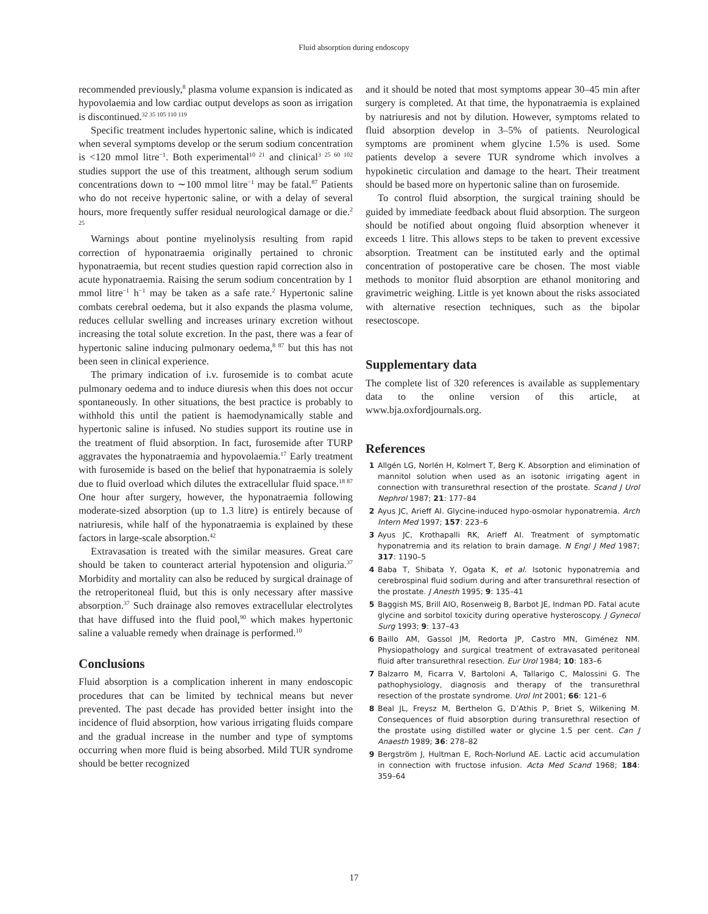Fluid absorption during endoscopy
recommended previously,<sup>8</sup> plasma volume expansion is indicated as hypovolaemia and low cardiac output develops as soon as irrigation is discontinued.<sup>32 35 105 110 119</sup>
Specific treatment includes hypertonic saline, which is indicated when several symptoms develop or the serum sodium concentration is <120 mmol litre<sup>−1</sup>. Both experimental<sup>10 21</sup> and clinical<sup>3 25 60 102</sup> studies support the use of this treatment, although serum sodium concentrations down to ∼100 mmol litre<sup>−1</sup> may be fatal.<sup>87</sup> Patients who do not receive hypertonic saline, or with a delay of several hours, more frequently suffer residual neurological damage or die.<sup>2 25</sup>
Warnings about pontine myelinolysis resulting from rapid correction of hyponatraemia originally pertained to chronic hyponatraemia, but recent studies question rapid correction also in acute hyponatraemia. Raising the serum sodium concentration by 1 mmol litre<sup>−1</sup> h<sup>−1</sup> may be taken as a safe rate.<sup>2</sup> Hypertonic saline combats cerebral oedema, but it also expands the plasma volume, reduces cellular swelling and increases urinary excretion without increasing the total solute excretion. In the past, there was a fear of hypertonic saline inducing pulmonary oedema,<sup>8 87</sup> but this has not been seen in clinical experience.
The primary indication of i.v. furosemide is to combat acute pulmonary oedema and to induce diuresis when this does not occur spontaneously. In other situations, the best practice is probably to withhold this until the patient is haemodynamically stable and hypertonic saline is infused. No studies support its routine use in the treatment of fluid absorption. In fact, furosemide after TURP aggravates the hyponatraemia and hypovolaemia.<sup>17</sup> Early treatment with furosemide is based on the belief that hyponatraemia is solely due to fluid overload which dilutes the extracellular fluid space.<sup>18 87</sup> One hour after surgery, however, the hyponatraemia following moderate-sized absorption (up to 1.3 litre) is entirely because of natriuresis, while half of the hyponatraemia is explained by these factors in large-scale absorption.<sup>42</sup>
Extravasation is treated with the similar measures. Great care should be taken to counteract arterial hypotension and oliguria.<sup>37</sup> Morbidity and mortality can also be reduced by surgical drainage of the retroperitoneal fluid, but this is only necessary after massive absorption.<sup>37</sup> Such drainage also removes extracellular electrolytes that have diffused into the fluid pool,<sup>90</sup> which makes hypertonic saline a valuable remedy when drainage is performed.<sup>10</sup>
Conclusions
Fluid absorption is a complication inherent in many endoscopic procedures that can be limited by technical means but never prevented. The past decade has provided better insight into the incidence of fluid absorption, how various irrigating fluids compare and the gradual increase in the number and type of symptoms occurring when more fluid is being absorbed. Mild TUR syndrome should be better recognized
and it should be noted that most symptoms appear 30–45 min after surgery is completed. At that time, the hyponatraemia is explained by natriuresis and not by dilution. However, symptoms related to fluid absorption develop in 3–5% of patients. Neurological symptoms are prominent whem glycine 1.5% is used. Some patients develop a severe TUR syndrome which involves a hypokinetic circulation and damage to the heart. Their treatment should be based more on hypertonic saline than on furosemide.
To control fluid absorption, the surgical training should be guided by immediate feedback about fluid absorption. The surgeon should be notified about ongoing fluid absorption whenever it exceeds 1 litre. This allows steps to be taken to prevent excessive absorption. Treatment can be instituted early and the optimal concentration of postoperative care be chosen. The most viable methods to monitor fluid absorption are ethanol monitoring and gravimetric weighing. Little is yet known about the risks associated with alternative resection techniques, such as the bipolar resectoscope.
Supplementary data
The complete list of 320 references is available as supplementary data to the online version of this article, at www.bja.oxfordjournals.org.
References
1 Allgén LG, Norlén H, Kolmert T, Berg K. Absorption and elimination of mannitol solution when used as an isotonic irrigating agent in connection with transurethral resection of the prostate. Scand J Urol Nephrol 1987; 21: 177–84
2 Ayus JC, Arieff AI. Glycine-induced hypo-osmolar hyponatremia. Arch Intern Med 1997; 157: 223–6
3 Ayus JC, Krothapalli RK, Arieff AI. Treatment of symptomatic hyponatremia and its relation to brain damage. N Engl J Med 1987; 317: 1190–5
4 Baba T, Shibata Y, Ogata K, et al. Isotonic hyponatremia and cerebrospinal fluid sodium during and after transurethral resection of the prostate. J Anesth 1995; 9: 135–41
5 Baggish MS, Brill AIO, Rosenweig B, Barbot JE, Indman PD. Fatal acute glycine and sorbitol toxicity during operative hysteroscopy. J Gynecol Surg 1993; 9: 137–43
6 Baillo AM, Gassol JM, Redorta JP, Castro MN, Giménez NM. Physiopathology and surgical treatment of extravasated peritoneal fluid after transurethral resection. Eur Urol 1984; 10: 183–6
7 Balzarro M, Ficarra V, Bartoloni A, Tallarigo C, Malossini G. The pathophysiology, diagnosis and therapy of the transurethral resection of the prostate syndrome. Urol Int 2001; 66: 121–6
8 Beal JL, Freysz M, Berthelon G, D’Athis P, Briet S, Wilkening M. Consequences of fluid absorption during transurethral resection of the prostate using distilled water or glycine 1.5 per cent. Can J Anaesth 1989; 36: 278–82
9 Bergström J, Hultman E, Roch-Norlund AE. Lactic acid accumulation in connection with fructose infusion. Acta Med Scand 1968; 184: 359–64
17